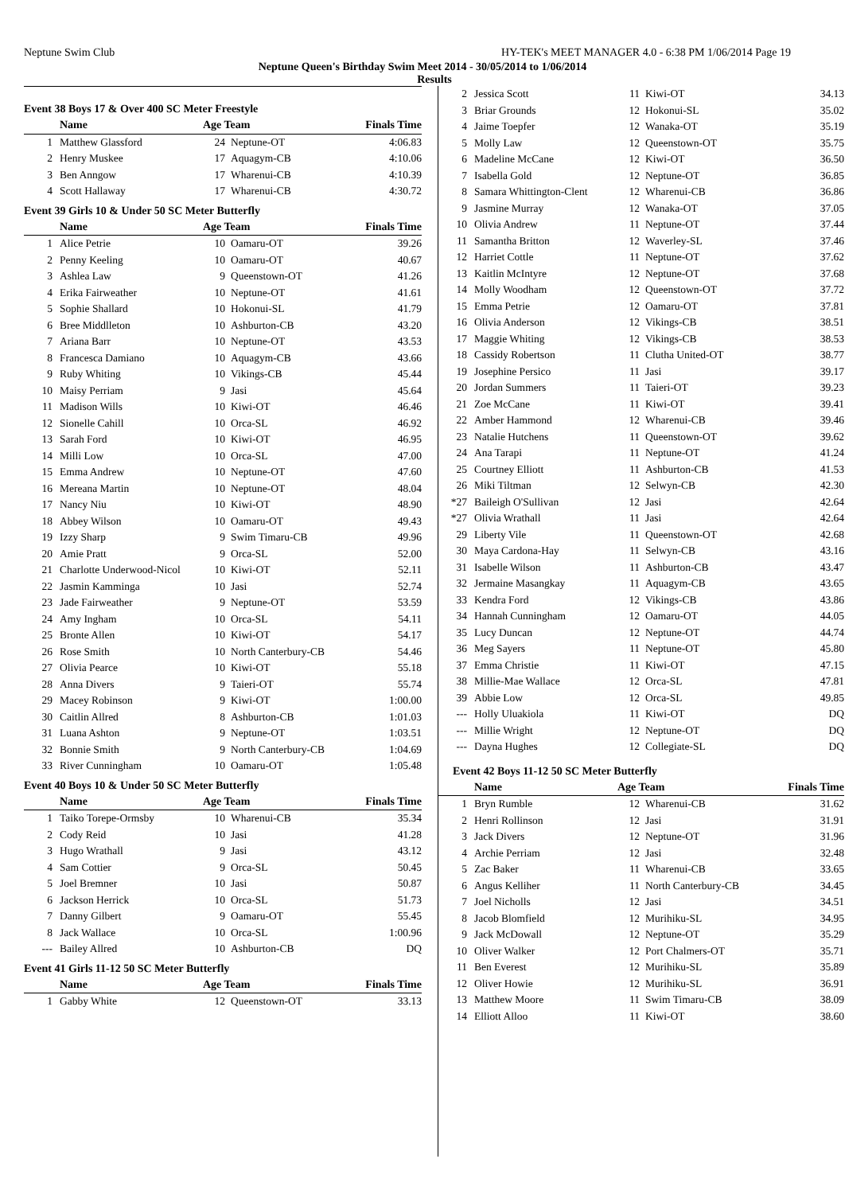Neptune Swim Club HY-TEK's MEET MANAGER 4.0 - 6:38 PM 1/06/2014 Page 19
Neptune Queen's Birthday Swim Meet 2014 - 30/05/2014 to 1/06/2014
Results
Event 38 Boys 17 & Over 400 SC Meter Freestyle
| | Name | Age Team | | Finals Time |
| --- | --- | --- | --- | --- |
| 1 | Matthew Glassford | 24 | Neptune-OT | 4:06.83 |
| 2 | Henry Muskee | 17 | Aquagym-CB | 4:10.06 |
| 3 | Ben Anngow | 17 | Wharenui-CB | 4:10.39 |
| 4 | Scott Hallaway | 17 | Wharenui-CB | 4:30.72 |
Event 39 Girls 10 & Under 50 SC Meter Butterfly
| | Name | Age Team | | Finals Time |
| --- | --- | --- | --- | --- |
| 1 | Alice Petrie | 10 | Oamaru-OT | 39.26 |
| 2 | Penny Keeling | 10 | Oamaru-OT | 40.67 |
| 3 | Ashlea Law | 9 | Queenstown-OT | 41.26 |
| 4 | Erika Fairweather | 10 | Neptune-OT | 41.61 |
| 5 | Sophie Shallard | 10 | Hokonui-SL | 41.79 |
| 6 | Bree Middlleton | 10 | Ashburton-CB | 43.20 |
| 7 | Ariana Barr | 10 | Neptune-OT | 43.53 |
| 8 | Francesca Damiano | 10 | Aquagym-CB | 43.66 |
| 9 | Ruby Whiting | 10 | Vikings-CB | 45.44 |
| 10 | Maisy Perriam | 9 | Jasi | 45.64 |
| 11 | Madison Wills | 10 | Kiwi-OT | 46.46 |
| 12 | Sionelle Cahill | 10 | Orca-SL | 46.92 |
| 13 | Sarah Ford | 10 | Kiwi-OT | 46.95 |
| 14 | Milli Low | 10 | Orca-SL | 47.00 |
| 15 | Emma Andrew | 10 | Neptune-OT | 47.60 |
| 16 | Mereana Martin | 10 | Neptune-OT | 48.04 |
| 17 | Nancy Niu | 10 | Kiwi-OT | 48.90 |
| 18 | Abbey Wilson | 10 | Oamaru-OT | 49.43 |
| 19 | Izzy Sharp | 9 | Swim Timaru-CB | 49.96 |
| 20 | Amie Pratt | 9 | Orca-SL | 52.00 |
| 21 | Charlotte Underwood-Nicol | 10 | Kiwi-OT | 52.11 |
| 22 | Jasmin Kamminga | 10 | Jasi | 52.74 |
| 23 | Jade Fairweather | 9 | Neptune-OT | 53.59 |
| 24 | Amy Ingham | 10 | Orca-SL | 54.11 |
| 25 | Bronte Allen | 10 | Kiwi-OT | 54.17 |
| 26 | Rose Smith | 10 | North Canterbury-CB | 54.46 |
| 27 | Olivia Pearce | 10 | Kiwi-OT | 55.18 |
| 28 | Anna Divers | 9 | Taieri-OT | 55.74 |
| 29 | Macey Robinson | 9 | Kiwi-OT | 1:00.00 |
| 30 | Caitlin Allred | 8 | Ashburton-CB | 1:01.03 |
| 31 | Luana Ashton | 9 | Neptune-OT | 1:03.51 |
| 32 | Bonnie Smith | 9 | North Canterbury-CB | 1:04.69 |
| 33 | River Cunningham | 10 | Oamaru-OT | 1:05.48 |
Event 40 Boys 10 & Under 50 SC Meter Butterfly
| | Name | Age Team | | Finals Time |
| --- | --- | --- | --- | --- |
| 1 | Taiko Torepe-Ormsby | 10 | Wharenui-CB | 35.34 |
| 2 | Cody Reid | 10 | Jasi | 41.28 |
| 3 | Hugo Wrathall | 9 | Jasi | 43.12 |
| 4 | Sam Cottier | 9 | Orca-SL | 50.45 |
| 5 | Joel Bremner | 10 | Jasi | 50.87 |
| 6 | Jackson Herrick | 10 | Orca-SL | 51.73 |
| 7 | Danny Gilbert | 9 | Oamaru-OT | 55.45 |
| 8 | Jack Wallace | 10 | Orca-SL | 1:00.96 |
| --- | Bailey Allred | 10 | Ashburton-CB | DQ |
Event 41 Girls 11-12 50 SC Meter Butterfly
| | Name | Age Team | | Finals Time |
| --- | --- | --- | --- | --- |
| 1 | Gabby White | 12 | Queenstown-OT | 33.13 |
| 2 | Jessica Scott | 11 | Kiwi-OT | 34.13 |
| 3 | Briar Grounds | 12 | Hokonui-SL | 35.02 |
| 4 | Jaime Toepfer | 12 | Wanaka-OT | 35.19 |
| 5 | Molly Law | 12 | Queenstown-OT | 35.75 |
| 6 | Madeline McCane | 12 | Kiwi-OT | 36.50 |
| 7 | Isabella Gold | 12 | Neptune-OT | 36.85 |
| 8 | Samara Whittington-Clent | 12 | Wharenui-CB | 36.86 |
| 9 | Jasmine Murray | 12 | Wanaka-OT | 37.05 |
| 10 | Olivia Andrew | 11 | Neptune-OT | 37.44 |
| 11 | Samantha Britton | 12 | Waverley-SL | 37.46 |
| 12 | Harriet Cottle | 11 | Neptune-OT | 37.62 |
| 13 | Kaitlin McIntyre | 12 | Neptune-OT | 37.68 |
| 14 | Molly Woodham | 12 | Queenstown-OT | 37.72 |
| 15 | Emma Petrie | 12 | Oamaru-OT | 37.81 |
| 16 | Olivia Anderson | 12 | Vikings-CB | 38.51 |
| 17 | Maggie Whiting | 12 | Vikings-CB | 38.53 |
| 18 | Cassidy Robertson | 11 | Clutha United-OT | 38.77 |
| 19 | Josephine Persico | 11 | Jasi | 39.17 |
| 20 | Jordan Summers | 11 | Taieri-OT | 39.23 |
| 21 | Zoe McCane | 11 | Kiwi-OT | 39.41 |
| 22 | Amber Hammond | 12 | Wharenui-CB | 39.46 |
| 23 | Natalie Hutchens | 11 | Queenstown-OT | 39.62 |
| 24 | Ana Tarapi | 11 | Neptune-OT | 41.24 |
| 25 | Courtney Elliott | 11 | Ashburton-CB | 41.53 |
| 26 | Miki Tiltman | 12 | Selwyn-CB | 42.30 |
| *27 | Baileigh O'Sullivan | 12 | Jasi | 42.64 |
| *27 | Olivia Wrathall | 11 | Jasi | 42.64 |
| 29 | Liberty Vile | 11 | Queenstown-OT | 42.68 |
| 30 | Maya Cardona-Hay | 11 | Selwyn-CB | 43.16 |
| 31 | Isabelle Wilson | 11 | Ashburton-CB | 43.47 |
| 32 | Jermaine Masangkay | 11 | Aquagym-CB | 43.65 |
| 33 | Kendra Ford | 12 | Vikings-CB | 43.86 |
| 34 | Hannah Cunningham | 12 | Oamaru-OT | 44.05 |
| 35 | Lucy Duncan | 12 | Neptune-OT | 44.74 |
| 36 | Meg Sayers | 11 | Neptune-OT | 45.80 |
| 37 | Emma Christie | 11 | Kiwi-OT | 47.15 |
| 38 | Millie-Mae Wallace | 12 | Orca-SL | 47.81 |
| 39 | Abbie Low | 12 | Orca-SL | 49.85 |
| --- | Holly Uluakiola | 11 | Kiwi-OT | DQ |
| --- | Millie Wright | 12 | Neptune-OT | DQ |
| --- | Dayna Hughes | 12 | Collegiate-SL | DQ |
Event 42 Boys 11-12 50 SC Meter Butterfly
| | Name | Age Team | | Finals Time |
| --- | --- | --- | --- | --- |
| 1 | Bryn Rumble | 12 | Wharenui-CB | 31.62 |
| 2 | Henri Rollinson | 12 | Jasi | 31.91 |
| 3 | Jack Divers | 12 | Neptune-OT | 31.96 |
| 4 | Archie Perriam | 12 | Jasi | 32.48 |
| 5 | Zac Baker | 11 | Wharenui-CB | 33.65 |
| 6 | Angus Kelliher | 11 | North Canterbury-CB | 34.45 |
| 7 | Joel Nicholls | 12 | Jasi | 34.51 |
| 8 | Jacob Blomfield | 12 | Murihiku-SL | 34.95 |
| 9 | Jack McDowall | 12 | Neptune-OT | 35.29 |
| 10 | Oliver Walker | 12 | Port Chalmers-OT | 35.71 |
| 11 | Ben Everest | 12 | Murihiku-SL | 35.89 |
| 12 | Oliver Howie | 12 | Murihiku-SL | 36.91 |
| 13 | Matthew Moore | 11 | Swim Timaru-CB | 38.09 |
| 14 | Elliott Alloo | 11 | Kiwi-OT | 38.60 |